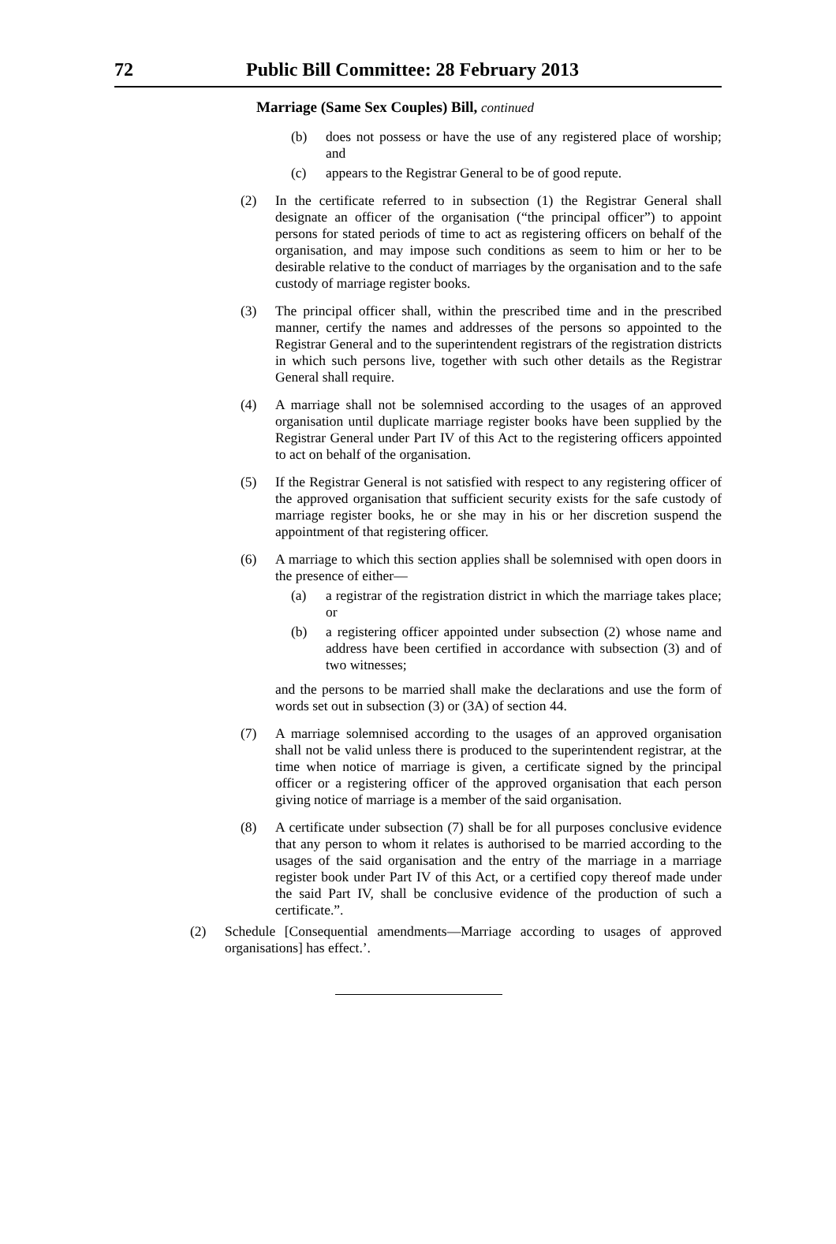72 Public Bill Committee: 28 February 2013
Marriage (Same Sex Couples) Bill, continued
(b) does not possess or have the use of any registered place of worship; and
(c) appears to the Registrar General to be of good repute.
(2) In the certificate referred to in subsection (1) the Registrar General shall designate an officer of the organisation (“the principal officer”) to appoint persons for stated periods of time to act as registering officers on behalf of the organisation, and may impose such conditions as seem to him or her to be desirable relative to the conduct of marriages by the organisation and to the safe custody of marriage register books.
(3) The principal officer shall, within the prescribed time and in the prescribed manner, certify the names and addresses of the persons so appointed to the Registrar General and to the superintendent registrars of the registration districts in which such persons live, together with such other details as the Registrar General shall require.
(4) A marriage shall not be solemnised according to the usages of an approved organisation until duplicate marriage register books have been supplied by the Registrar General under Part IV of this Act to the registering officers appointed to act on behalf of the organisation.
(5) If the Registrar General is not satisfied with respect to any registering officer of the approved organisation that sufficient security exists for the safe custody of marriage register books, he or she may in his or her discretion suspend the appointment of that registering officer.
(6) A marriage to which this section applies shall be solemnised with open doors in the presence of either—
(a) a registrar of the registration district in which the marriage takes place; or
(b) a registering officer appointed under subsection (2) whose name and address have been certified in accordance with subsection (3) and of two witnesses;
and the persons to be married shall make the declarations and use the form of words set out in subsection (3) or (3A) of section 44.
(7) A marriage solemnised according to the usages of an approved organisation shall not be valid unless there is produced to the superintendent registrar, at the time when notice of marriage is given, a certificate signed by the principal officer or a registering officer of the approved organisation that each person giving notice of marriage is a member of the said organisation.
(8) A certificate under subsection (7) shall be for all purposes conclusive evidence that any person to whom it relates is authorised to be married according to the usages of the said organisation and the entry of the marriage in a marriage register book under Part IV of this Act, or a certified copy thereof made under the said Part IV, shall be conclusive evidence of the production of such a certificate.”.
(2) Schedule [Consequential amendments—Marriage according to usages of approved organisations] has effect.’.